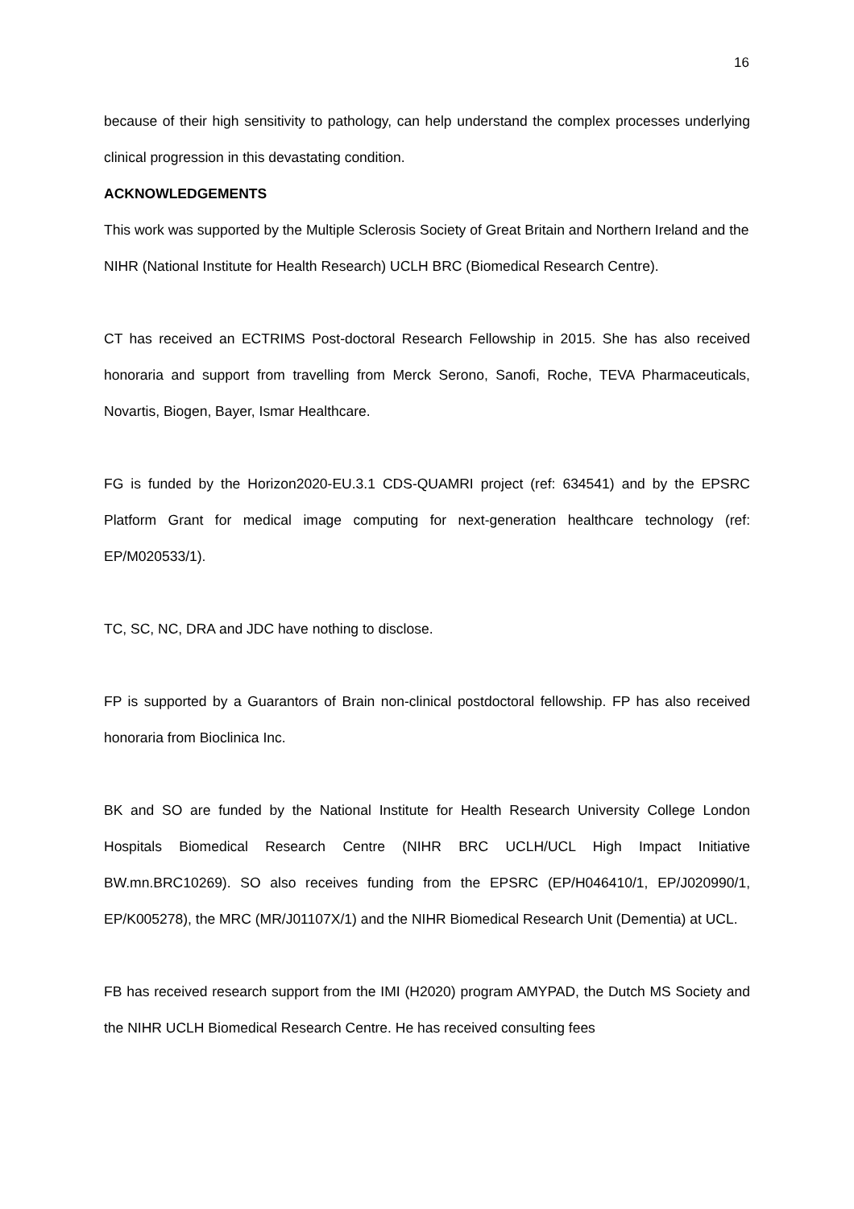16
because of their high sensitivity to pathology, can help understand the complex processes underlying clinical progression in this devastating condition.
ACKNOWLEDGEMENTS
This work was supported by the Multiple Sclerosis Society of Great Britain and Northern Ireland and the NIHR (National Institute for Health Research) UCLH BRC (Biomedical Research Centre).
CT has received an ECTRIMS Post-doctoral Research Fellowship in 2015. She has also received honoraria and support from travelling from Merck Serono, Sanofi, Roche, TEVA Pharmaceuticals, Novartis, Biogen, Bayer, Ismar Healthcare.
FG is funded by the Horizon2020-EU.3.1 CDS-QUAMRI project (ref: 634541) and by the EPSRC Platform Grant for medical image computing for next-generation healthcare technology (ref: EP/M020533/1).
TC, SC, NC, DRA and JDC have nothing to disclose.
FP is supported by a Guarantors of Brain non-clinical postdoctoral fellowship. FP has also received honoraria from Bioclinica Inc.
BK and SO are funded by the National Institute for Health Research University College London Hospitals Biomedical Research Centre (NIHR BRC UCLH/UCL High Impact Initiative BW.mn.BRC10269). SO also receives funding from the EPSRC (EP/H046410/1, EP/J020990/1, EP/K005278), the MRC (MR/J01107X/1) and the NIHR Biomedical Research Unit (Dementia) at UCL.
FB has received research support from the IMI (H2020) program AMYPAD, the Dutch MS Society and the NIHR UCLH Biomedical Research Centre. He has received consulting fees